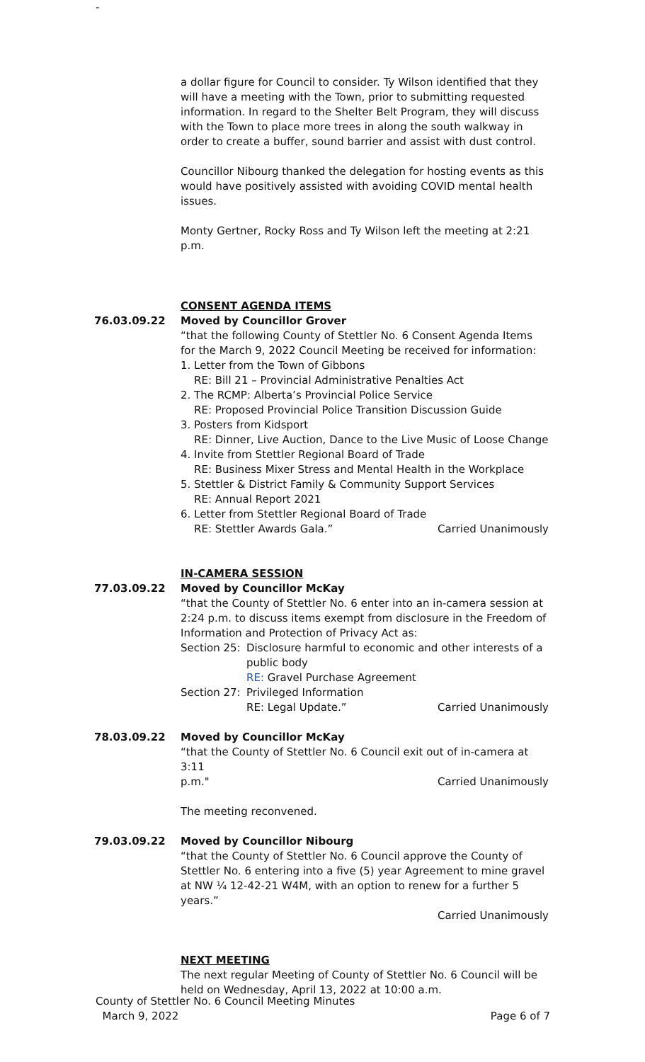-
a dollar figure for Council to consider. Ty Wilson identified that they will have a meeting with the Town, prior to submitting requested information. In regard to the Shelter Belt Program, they will discuss with the Town to place more trees in along the south walkway in order to create a buffer, sound barrier and assist with dust control.
Councillor Nibourg thanked the delegation for hosting events as this would have positively assisted with avoiding COVID mental health issues.
Monty Gertner, Rocky Ross and Ty Wilson left the meeting at 2:21 p.m.
CONSENT AGENDA ITEMS
76.03.09.22 Moved by Councillor Grover
“that the following County of Stettler No. 6 Consent Agenda Items for the March 9, 2022 Council Meeting be received for information:
1. Letter from the Town of Gibbons
RE: Bill 21 – Provincial Administrative Penalties Act
2. The RCMP: Alberta’s Provincial Police Service
RE: Proposed Provincial Police Transition Discussion Guide
3. Posters from Kidsport
RE: Dinner, Live Auction, Dance to the Live Music of Loose Change
4. Invite from Stettler Regional Board of Trade
RE: Business Mixer Stress and Mental Health in the Workplace
5. Stettler & District Family & Community Support Services
RE: Annual Report 2021
6. Letter from Stettler Regional Board of Trade
RE: Stettler Awards Gala.” Carried Unanimously
IN-CAMERA SESSION
77.03.09.22 Moved by Councillor McKay
“that the County of Stettler No. 6 enter into an in-camera session at 2:24 p.m. to discuss items exempt from disclosure in the Freedom of Information and Protection of Privacy Act as:
Section 25: Disclosure harmful to economic and other interests of a public body
RE: Gravel Purchase Agreement
Section 27: Privileged Information
RE: Legal Update.” Carried Unanimously
78.03.09.22 Moved by Councillor McKay
“that the County of Stettler No. 6 Council exit out of in-camera at 3:11
p.m." Carried Unanimously
The meeting reconvened.
79.03.09.22 Moved by Councillor Nibourg
“that the County of Stettler No. 6 Council approve the County of Stettler No. 6 entering into a five (5) year Agreement to mine gravel at NW ¼ 12-42-21 W4M, with an option to renew for a further 5 years.”
Carried Unanimously
NEXT MEETING
The next regular Meeting of County of Stettler No. 6 Council will be held on Wednesday, April 13, 2022 at 10:00 a.m.
County of Stettler No. 6 Council Meeting Minutes
March 9, 2022 Page 6 of 7